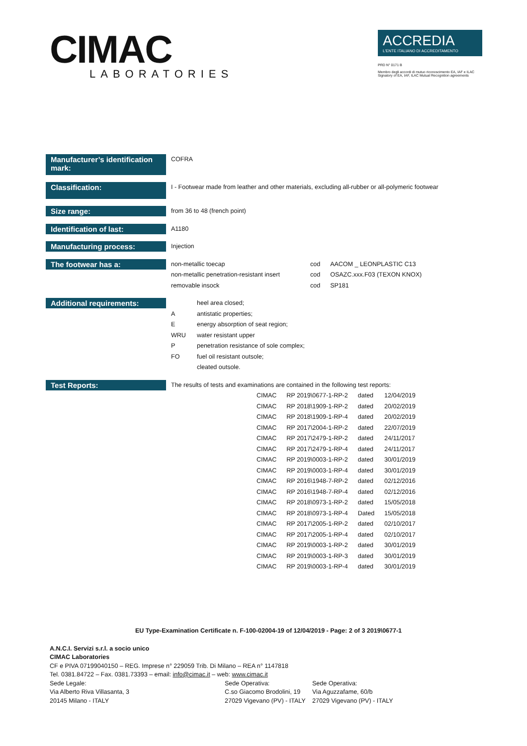CIMAC
LABORATORIES
ACCREDIA
L'ENTE ITALIANO DI ACCREDITAMENTO
PRD N° 0171 B
Membro degli accordi di mutuo riconoscimento EA, IAF e ILAC
Signatory of EA, IAF, ILAC Mutual Recognition agreements
Manufacturer’s identification mark:
COFRA
Classification:
I - Footwear made from leather and other materials, excluding all-rubber or all-polymeric footwear
Size range:
from 36 to 48 (french point)
Identification of last:
A1180
Manufacturing process:
Injection
The footwear has a:
| non-metallic toecap | cod | AACOM _ LEONPLASTIC C13 |
| non-metallic penetration-resistant insert | cod | OSAZC.xxx.F03 (TEXON KNOX) |
| removable insock | cod | SP181 |
Additional requirements:
| | heel area closed; |
| A | antistatic properties; |
| E | energy absorption of seat region; |
| WRU | water resistant upper |
| P | penetration resistance of sole complex; |
| FO | fuel oil resistant outsole; |
| | cleated outsole. |
Test Reports:
The results of tests and examinations are contained in the following test reports:
| CIMAC | RP 2019\0677-1-RP-2 | dated | 12/04/2019 |
| CIMAC | RP 2018\1909-1-RP-2 | dated | 20/02/2019 |
| CIMAC | RP 2018\1909-1-RP-4 | dated | 20/02/2019 |
| CIMAC | RP 2017\2004-1-RP-2 | dated | 22/07/2019 |
| CIMAC | RP 2017\2479-1-RP-2 | dated | 24/11/2017 |
| CIMAC | RP 2017\2479-1-RP-4 | dated | 24/11/2017 |
| CIMAC | RP 2019\0003-1-RP-2 | dated | 30/01/2019 |
| CIMAC | RP 2019\0003-1-RP-4 | dated | 30/01/2019 |
| CIMAC | RP 2016\1948-7-RP-2 | dated | 02/12/2016 |
| CIMAC | RP 2016\1948-7-RP-4 | dated | 02/12/2016 |
| CIMAC | RP 2018\0973-1-RP-2 | dated | 15/05/2018 |
| CIMAC | RP 2018\0973-1-RP-4 | Dated | 15/05/2018 |
| CIMAC | RP 2017\2005-1-RP-2 | dated | 02/10/2017 |
| CIMAC | RP 2017\2005-1-RP-4 | dated | 02/10/2017 |
| CIMAC | RP 2019\0003-1-RP-2 | dated | 30/01/2019 |
| CIMAC | RP 2019\0003-1-RP-3 | dated | 30/01/2019 |
| CIMAC | RP 2019\0003-1-RP-4 | dated | 30/01/2019 |
EU Type-Examination Certificate n. F-100-02004-19 of 12/04/2019 - Page: 2 of 3 2019\0677-1
A.N.C.I. Servizi s.r.l. a socio unico
CIMAC Laboratories
CF e PIVA 07199040150 – REG. Imprese n° 229059 Trib. Di Milano – REA n° 1147818
Tel. 0381.84722 – Fax. 0381.73393 – email: info@cimac.it – web: www.cimac.it
Sede Legale:
Via Alberto Riva Villasanta, 3
20145 Milano - ITALY
Sede Operativa:
C.so Giacomo Brodolini, 19
27029 Vigevano (PV) - ITALY
Sede Operativa:
Via Aguzzafame, 60/b
27029 Vigevano (PV) - ITALY